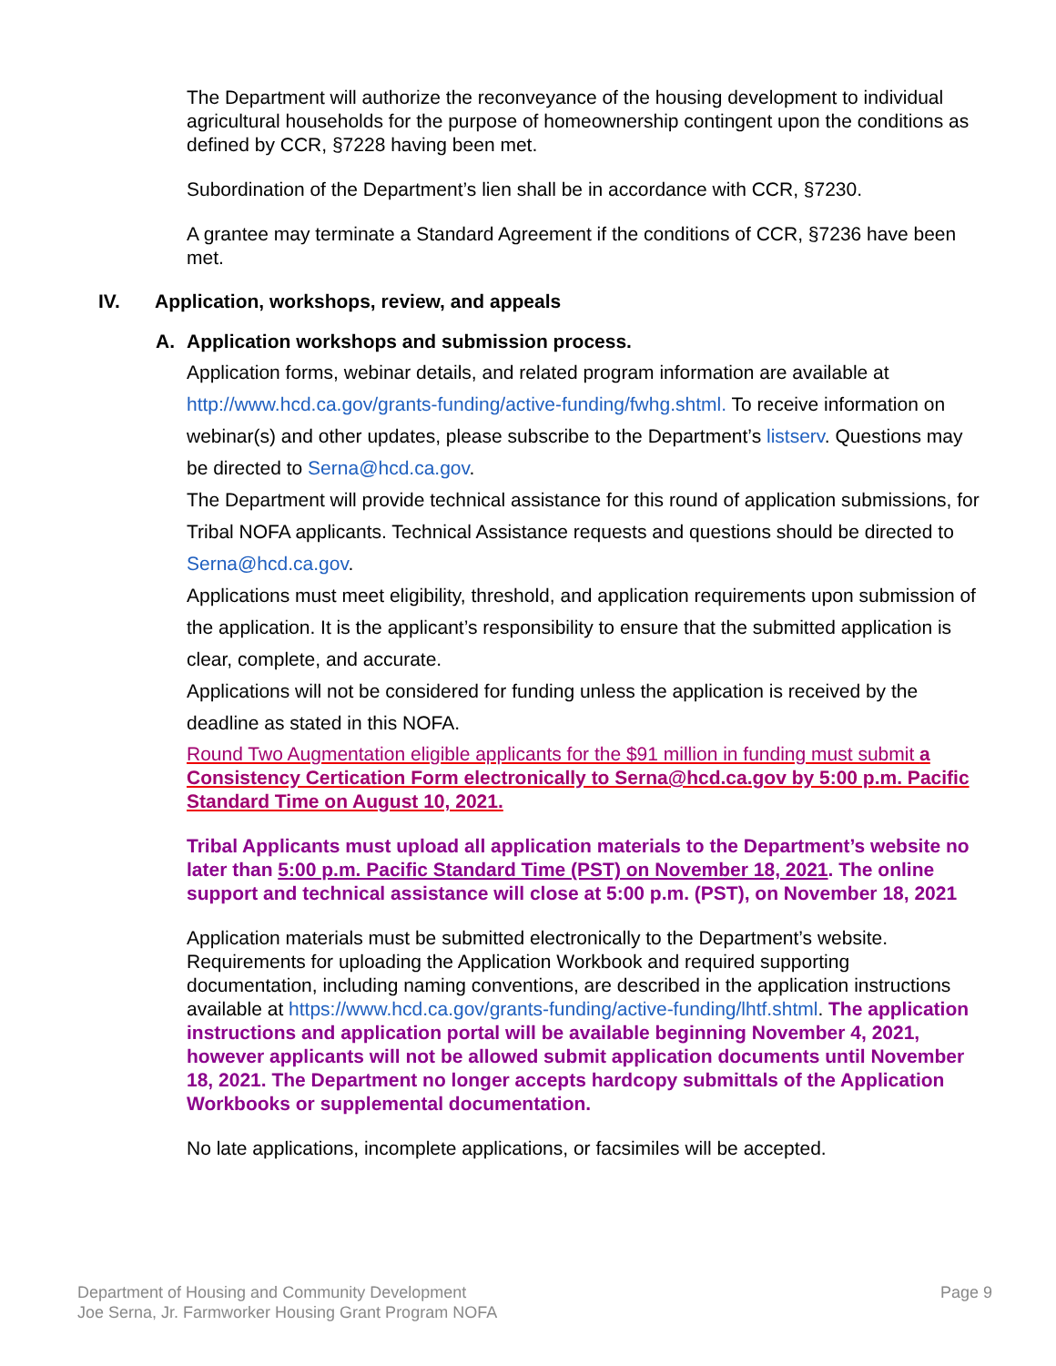The Department will authorize the reconveyance of the housing development to individual agricultural households for the purpose of homeownership contingent upon the conditions as defined by CCR, §7228 having been met.
Subordination of the Department’s lien shall be in accordance with CCR, §7230.
A grantee may terminate a Standard Agreement if the conditions of CCR, §7236 have been met.
IV. Application, workshops, review, and appeals
A. Application workshops and submission process.
Application forms, webinar details, and related program information are available at http://www.hcd.ca.gov/grants-funding/active-funding/fwhg.shtml. To receive information on webinar(s) and other updates, please subscribe to the Department’s listserv. Questions may be directed to Serna@hcd.ca.gov.
The Department will provide technical assistance for this round of application submissions, for Tribal NOFA applicants. Technical Assistance requests and questions should be directed to Serna@hcd.ca.gov.
Applications must meet eligibility, threshold, and application requirements upon submission of the application. It is the applicant’s responsibility to ensure that the submitted application is clear, complete, and accurate.
Applications will not be considered for funding unless the application is received by the deadline as stated in this NOFA.
Round Two Augmentation eligible applicants for the $91 million in funding must submit a Consistency Certication Form electronically to Serna@hcd.ca.gov by 5:00 p.m. Pacific Standard Time on August 10, 2021.
Tribal Applicants must upload all application materials to the Department’s website no later than 5:00 p.m. Pacific Standard Time (PST) on November 18, 2021. The online support and technical assistance will close at 5:00 p.m. (PST), on November 18, 2021
Application materials must be submitted electronically to the Department’s website. Requirements for uploading the Application Workbook and required supporting documentation, including naming conventions, are described in the application instructions available at https://www.hcd.ca.gov/grants-funding/active-funding/lhtf.shtml. The application instructions and application portal will be available beginning November 4, 2021, however applicants will not be allowed submit application documents until November 18, 2021. The Department no longer accepts hardcopy submittals of the Application Workbooks or supplemental documentation.
No late applications, incomplete applications, or facsimiles will be accepted.
Department of Housing and Community Development
Joe Serna, Jr. Farmworker Housing Grant Program NOFA
Page 9